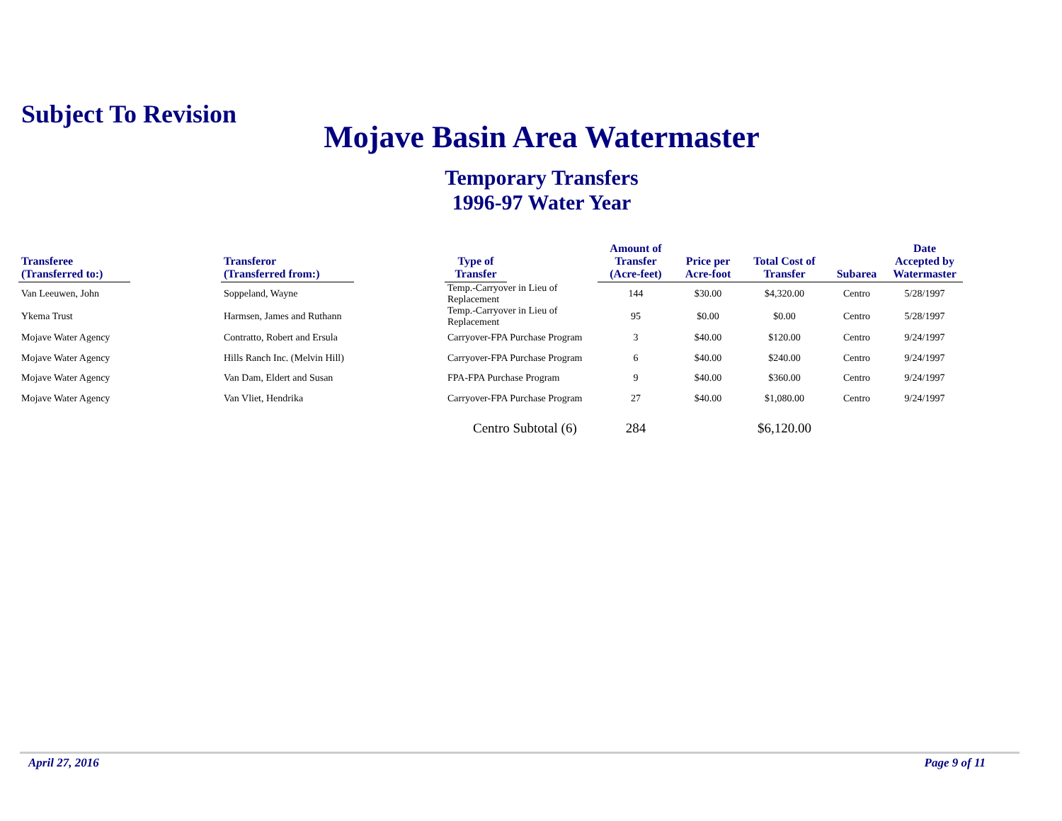Subject To Revision
Mojave Basin Area Watermaster
Temporary Transfers
1996-97 Water Year
| Transferee (Transferred to:) | | Transferor (Transferred from:) | | Type of Transfer | | Amount of Transfer (Acre-feet) | Price per Acre-foot | Total Cost of Transfer | Subarea | Date Accepted by Watermaster |
| Van Leeuwen, John | | Soppeland, Wayne | | Temp.-Carryover in Lieu of Replacement | | 144 | $30.00 | $4,320.00 | Centro | 5/28/1997 |
| Ykema Trust | | Harmsen, James and Ruthann | | Temp.-Carryover in Lieu of Replacement | | 95 | $0.00 | $0.00 | Centro | 5/28/1997 |
| Mojave Water Agency | | Contratto, Robert and Ersula | | Carryover-FPA Purchase Program | | 3 | $40.00 | $120.00 | Centro | 9/24/1997 |
| Mojave Water Agency | | Hills Ranch Inc. (Melvin Hill) | | Carryover-FPA Purchase Program | | 6 | $40.00 | $240.00 | Centro | 9/24/1997 |
| Mojave Water Agency | | Van Dam, Eldert and Susan | | FPA-FPA Purchase Program | | 9 | $40.00 | $360.00 | Centro | 9/24/1997 |
| Mojave Water Agency | | Van Vliet, Hendrika | | Carryover-FPA Purchase Program | | 27 | $40.00 | $1,080.00 | Centro | 9/24/1997 |
| | | | | Centro Subtotal (6) | | 284 | | $6,120.00 | | |
April 27, 2016 Page 9 of 11